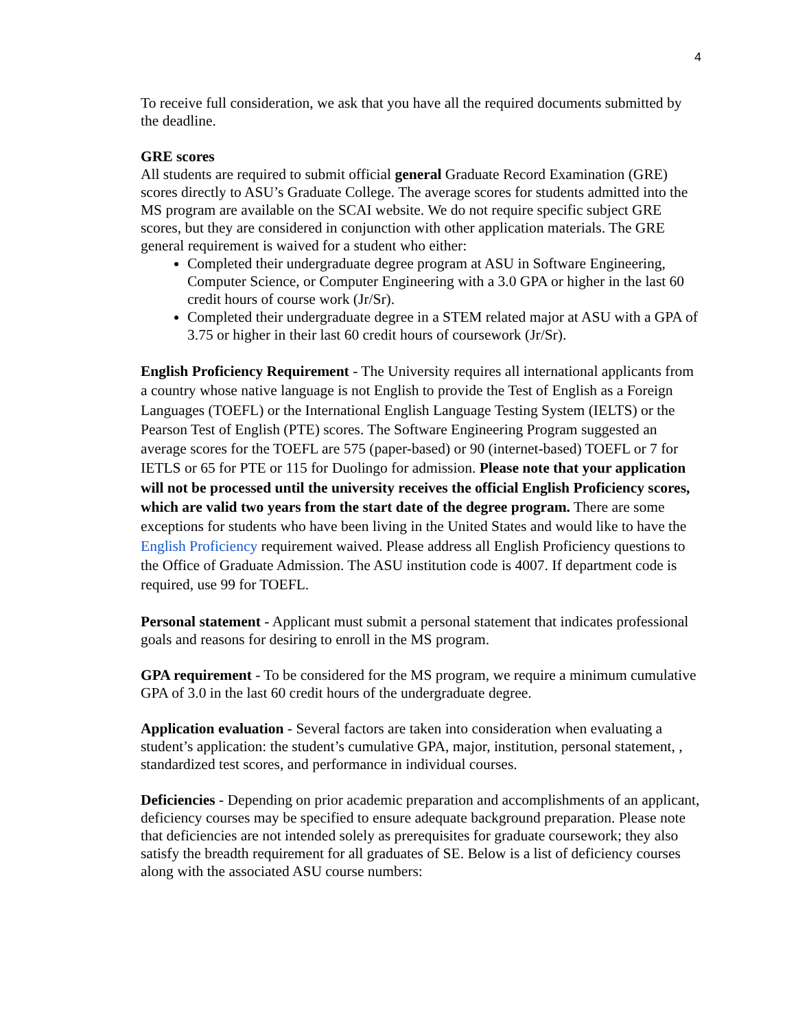4
To receive full consideration, we ask that you have all the required documents submitted by the deadline.
GRE scores
All students are required to submit official general Graduate Record Examination (GRE) scores directly to ASU’s Graduate College. The average scores for students admitted into the MS program are available on the SCAI website. We do not require specific subject GRE scores, but they are considered in conjunction with other application materials. The GRE general requirement is waived for a student who either:
Completed their undergraduate degree program at ASU in Software Engineering, Computer Science, or Computer Engineering with a 3.0 GPA or higher in the last 60 credit hours of course work (Jr/Sr).
Completed their undergraduate degree in a STEM related major at ASU with a GPA of 3.75 or higher in their last 60 credit hours of coursework (Jr/Sr).
English Proficiency Requirement - The University requires all international applicants from a country whose native language is not English to provide the Test of English as a Foreign Languages (TOEFL) or the International English Language Testing System (IELTS) or the Pearson Test of English (PTE) scores. The Software Engineering Program suggested an average scores for the TOEFL are 575 (paper-based) or 90 (internet-based) TOEFL or 7 for IETLS or 65 for PTE or 115 for Duolingo for admission. Please note that your application will not be processed until the university receives the official English Proficiency scores, which are valid two years from the start date of the degree program. There are some exceptions for students who have been living in the United States and would like to have the English Proficiency requirement waived. Please address all English Proficiency questions to the Office of Graduate Admission. The ASU institution code is 4007. If department code is required, use 99 for TOEFL.
Personal statement - Applicant must submit a personal statement that indicates professional goals and reasons for desiring to enroll in the MS program.
GPA requirement - To be considered for the MS program, we require a minimum cumulative GPA of 3.0 in the last 60 credit hours of the undergraduate degree.
Application evaluation - Several factors are taken into consideration when evaluating a student’s application: the student’s cumulative GPA, major, institution, personal statement, , standardized test scores, and performance in individual courses.
Deficiencies - Depending on prior academic preparation and accomplishments of an applicant, deficiency courses may be specified to ensure adequate background preparation. Please note that deficiencies are not intended solely as prerequisites for graduate coursework; they also satisfy the breadth requirement for all graduates of SE. Below is a list of deficiency courses along with the associated ASU course numbers: